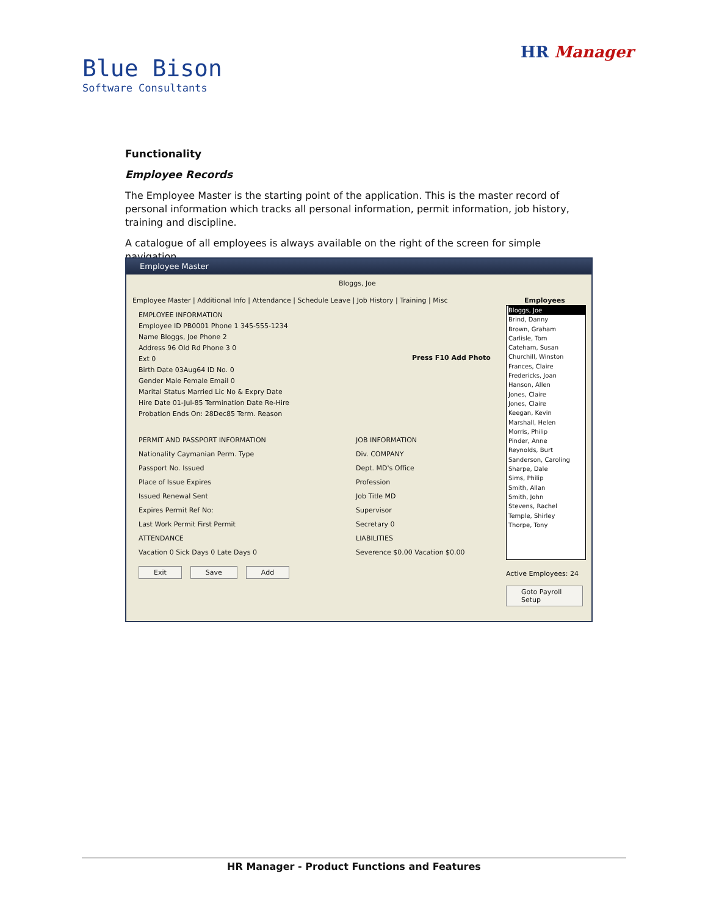Blue Bison
Software Consultants
HR Manager
Functionality
Employee Records
The Employee Master is the starting point of the application. This is the master record of personal information which tracks all personal information, permit information, job history, training and discipline.
A catalogue of all employees is always available on the right of the screen for simple navigation.
Employee Master
Bloggs, Joe
Employee Master | Additional Info | Attendance | Schedule Leave | Job History | Training | Misc
EMPLOYEE INFORMATION
Employee ID PB0001 Phone 1 345-555-1234
Name Bloggs, Joe Phone 2
Address 96 Old Rd Phone 3 0
Ext 0
Birth Date 03Aug64 ID No. 0
Gender Male Female Email 0
Marital Status Married Lic No & Expry Date
Hire Date 01-Jul-85 Termination Date Re-Hire
Probation Ends On: 28Dec85 Term. Reason
Press F10 Add Photo
PERMIT AND PASSPORT INFORMATION
Nationality Caymanian Perm. Type
Passport No. Issued
Place of Issue Expires
Issued Renewal Sent
Expires Permit Ref No:
Last Work Permit First Permit
ATTENDANCE
Vacation 0 Sick Days 0 Late Days 0
JOB INFORMATION
Div. COMPANY
Dept. MD's Office
Profession
Job Title MD
Supervisor
Secretary 0
LIABILITIES
Severence $0.00 Vacation $0.00
Employees
Bloggs, Joe
Brind, Danny
Brown, Graham
Carlisle, Tom
Cateham, Susan
Churchill, Winston
Frances, Claire
Fredericks, Joan
Hanson, Allen
Jones, Claire
Jones, Claire
Keegan, Kevin
Marshall, Helen
Morris, Philip
Pinder, Anne
Reynolds, Burt
Sanderson, Caroling
Sharpe, Dale
Sims, Philip
Smith, Allan
Smith, John
Stevens, Rachel
Temple, Shirley
Thorpe, Tony
Exit Save Add
Active Employees: 24
Goto Payroll Setup
HR Manager - Product Functions and Features